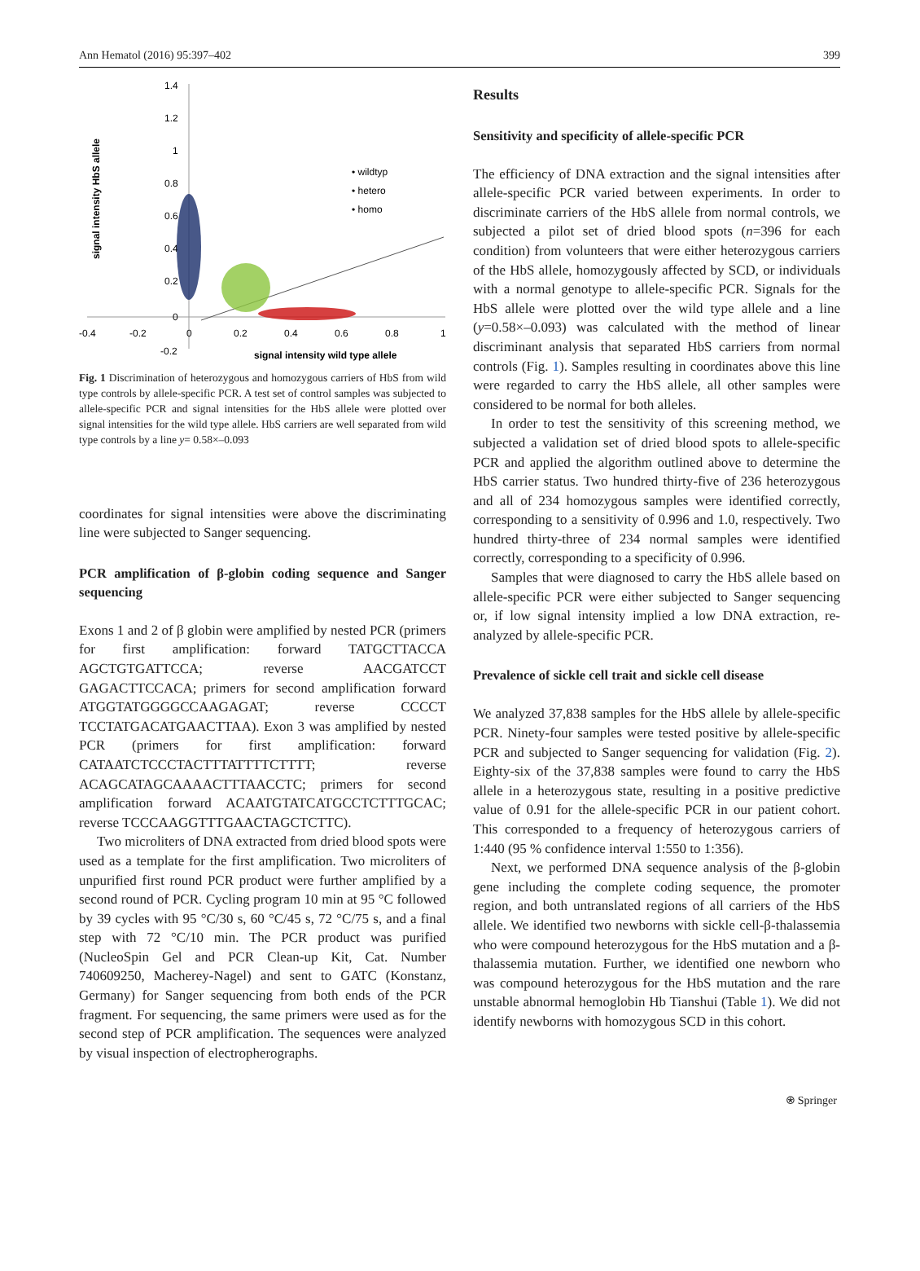Ann Hematol (2016) 95:397–402 399
1.4
1.2
1
0.8
0.6
0.4
0.2
0
-0.2
-0.4
-0.2
0
0.2
0.4
0.6
0.8
1
signal intensity HbS allele
signal intensity wild type allele
• wildtyp
• hetero
• homo
Fig. 1 Discrimination of heterozygous and homozygous carriers of HbS from wild type controls by allele-specific PCR. A test set of control samples was subjected to allele-specific PCR and signal intensities for the HbS allele were plotted over signal intensities for the wild type allele. HbS carriers are well separated from wild type controls by a line y= 0.58×–0.093
coordinates for signal intensities were above the discriminating line were subjected to Sanger sequencing.
PCR amplification of β-globin coding sequence and Sanger sequencing
Exons 1 and 2 of β globin were amplified by nested PCR (primers for first amplification: forward TATGCTTACCA AGCTGTGATTCCA; reverse AACGATCCT GAGACTTCCACA; primers for second amplification forward ATGGTATGGGGCCAAGAGAT; reverse CCCCT TCCTATGACATGAACTTAA). Exon 3 was amplified by nested PCR (primers for first amplification: forward CATAATCTCCCTACTTTATTTTCTTTT; reverse ACAGCATAGCAAAACTTTAACCTC; primers for second amplification forward ACAATGTATCATGCCTCTTTGCAC; reverse TCCCAAGGTTTGAACTAGCTCTTC).
Two microliters of DNA extracted from dried blood spots were used as a template for the first amplification. Two microliters of unpurified first round PCR product were further amplified by a second round of PCR. Cycling program 10 min at 95 °C followed by 39 cycles with 95 °C/30 s, 60 °C/45 s, 72 °C/75 s, and a final step with 72 °C/10 min. The PCR product was purified (NucleoSpin Gel and PCR Clean-up Kit, Cat. Number 740609250, Macherey-Nagel) and sent to GATC (Konstanz, Germany) for Sanger sequencing from both ends of the PCR fragment. For sequencing, the same primers were used as for the second step of PCR amplification. The sequences were analyzed by visual inspection of electropherographs.
Results
Sensitivity and specificity of allele-specific PCR
The efficiency of DNA extraction and the signal intensities after allele-specific PCR varied between experiments. In order to discriminate carriers of the HbS allele from normal controls, we subjected a pilot set of dried blood spots (n=396 for each condition) from volunteers that were either heterozygous carriers of the HbS allele, homozygously affected by SCD, or individuals with a normal genotype to allele-specific PCR. Signals for the HbS allele were plotted over the wild type allele and a line (y=0.58×–0.093) was calculated with the method of linear discriminant analysis that separated HbS carriers from normal controls (Fig. 1). Samples resulting in coordinates above this line were regarded to carry the HbS allele, all other samples were considered to be normal for both alleles.
In order to test the sensitivity of this screening method, we subjected a validation set of dried blood spots to allele-specific PCR and applied the algorithm outlined above to determine the HbS carrier status. Two hundred thirty-five of 236 heterozygous and all of 234 homozygous samples were identified correctly, corresponding to a sensitivity of 0.996 and 1.0, respectively. Two hundred thirty-three of 234 normal samples were identified correctly, corresponding to a specificity of 0.996.
Samples that were diagnosed to carry the HbS allele based on allele-specific PCR were either subjected to Sanger sequencing or, if low signal intensity implied a low DNA extraction, re-analyzed by allele-specific PCR.
Prevalence of sickle cell trait and sickle cell disease
We analyzed 37,838 samples for the HbS allele by allele-specific PCR. Ninety-four samples were tested positive by allele-specific PCR and subjected to Sanger sequencing for validation (Fig. 2). Eighty-six of the 37,838 samples were found to carry the HbS allele in a heterozygous state, resulting in a positive predictive value of 0.91 for the allele-specific PCR in our patient cohort. This corresponded to a frequency of heterozygous carriers of 1:440 (95 % confidence interval 1:550 to 1:356).
Next, we performed DNA sequence analysis of the β-globin gene including the complete coding sequence, the promoter region, and both untranslated regions of all carriers of the HbS allele. We identified two newborns with sickle cell-β-thalassemia who were compound heterozygous for the HbS mutation and a β-thalassemia mutation. Further, we identified one newborn who was compound heterozygous for the HbS mutation and the rare unstable abnormal hemoglobin Hb Tianshui (Table 1). We did not identify newborns with homozygous SCD in this cohort.
⍟ Springer